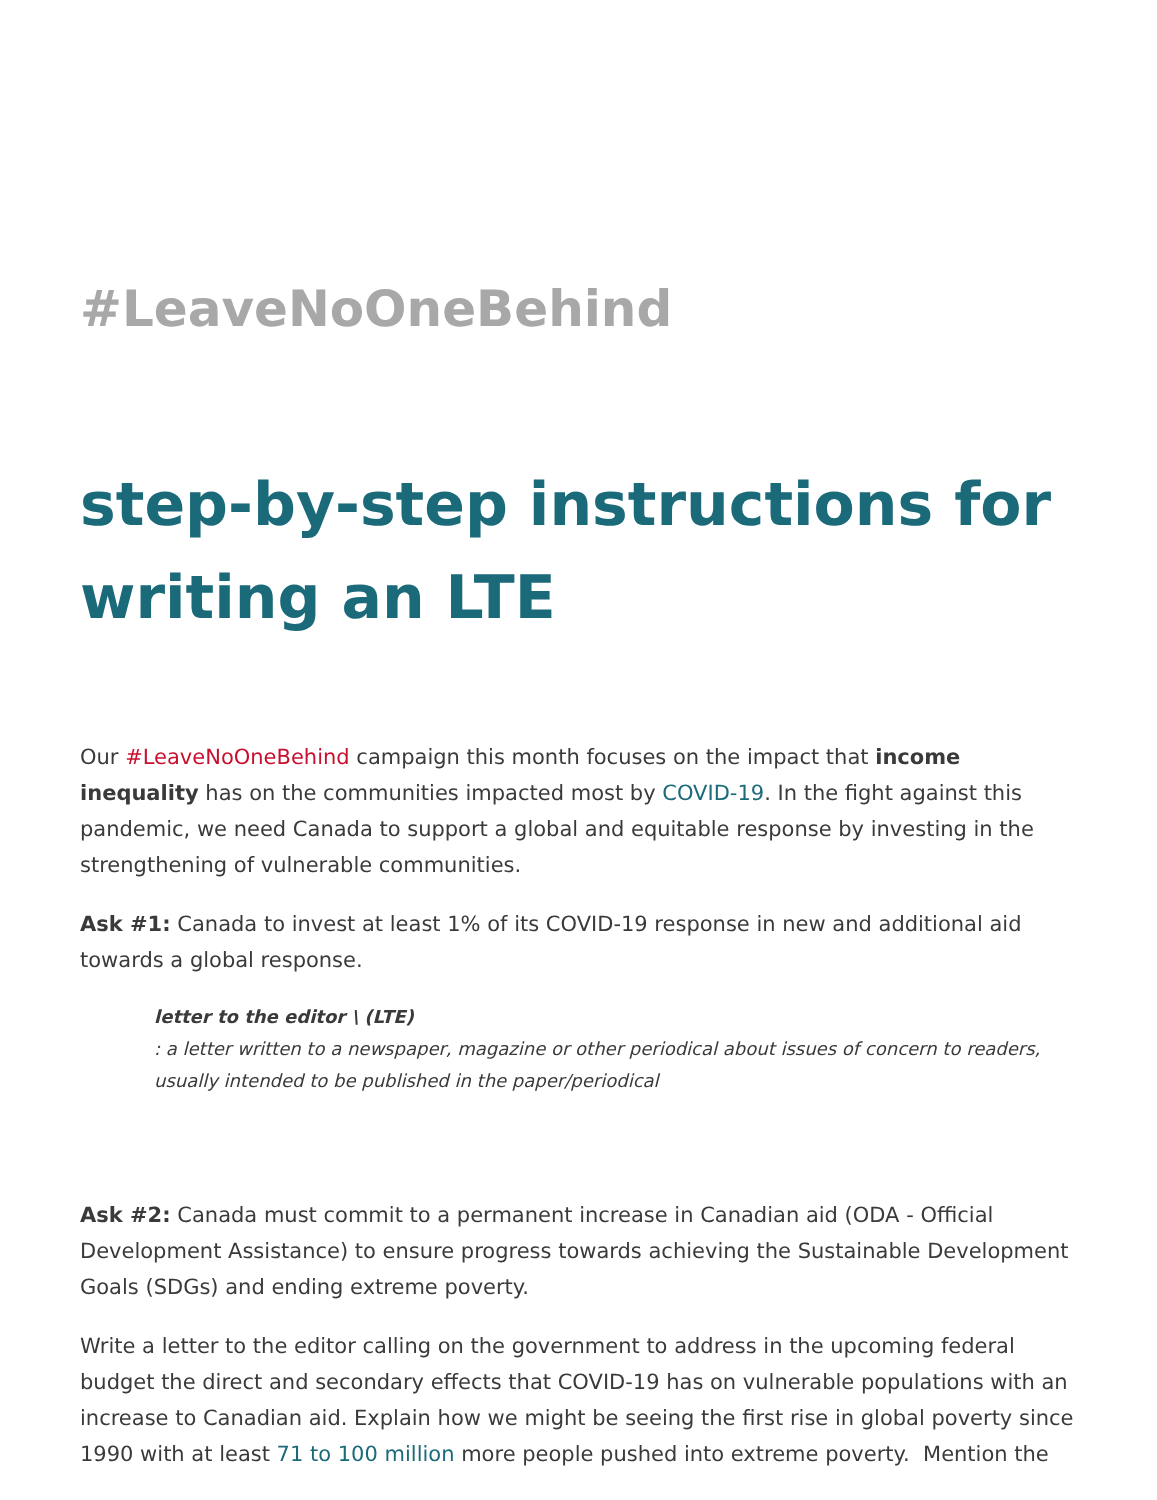#LeaveNoOneBehind
step-by-step instructions for writing an LTE
Our #LeaveNoOneBehind campaign this month focuses on the impact that income inequality has on the communities impacted most by COVID-19. In the fight against this pandemic, we need Canada to support a global and equitable response by investing in the strengthening of vulnerable communities.
Ask #1: Canada to invest at least 1% of its COVID-19 response in new and additional aid towards a global response.
letter to the editor \ (LTE)
: a letter written to a newspaper, magazine or other periodical about issues of concern to readers, usually intended to be published in the paper/periodical
Ask #2: Canada must commit to a permanent increase in Canadian aid (ODA - Official Development Assistance) to ensure progress towards achieving the Sustainable Development Goals (SDGs) and ending extreme poverty.
Write a letter to the editor calling on the government to address in the upcoming federal budget the direct and secondary effects that COVID-19 has on vulnerable populations with an increase to Canadian aid. Explain how we might be seeing the first rise in global poverty since 1990 with at least 71 to 100 million more people pushed into extreme poverty. Mention the